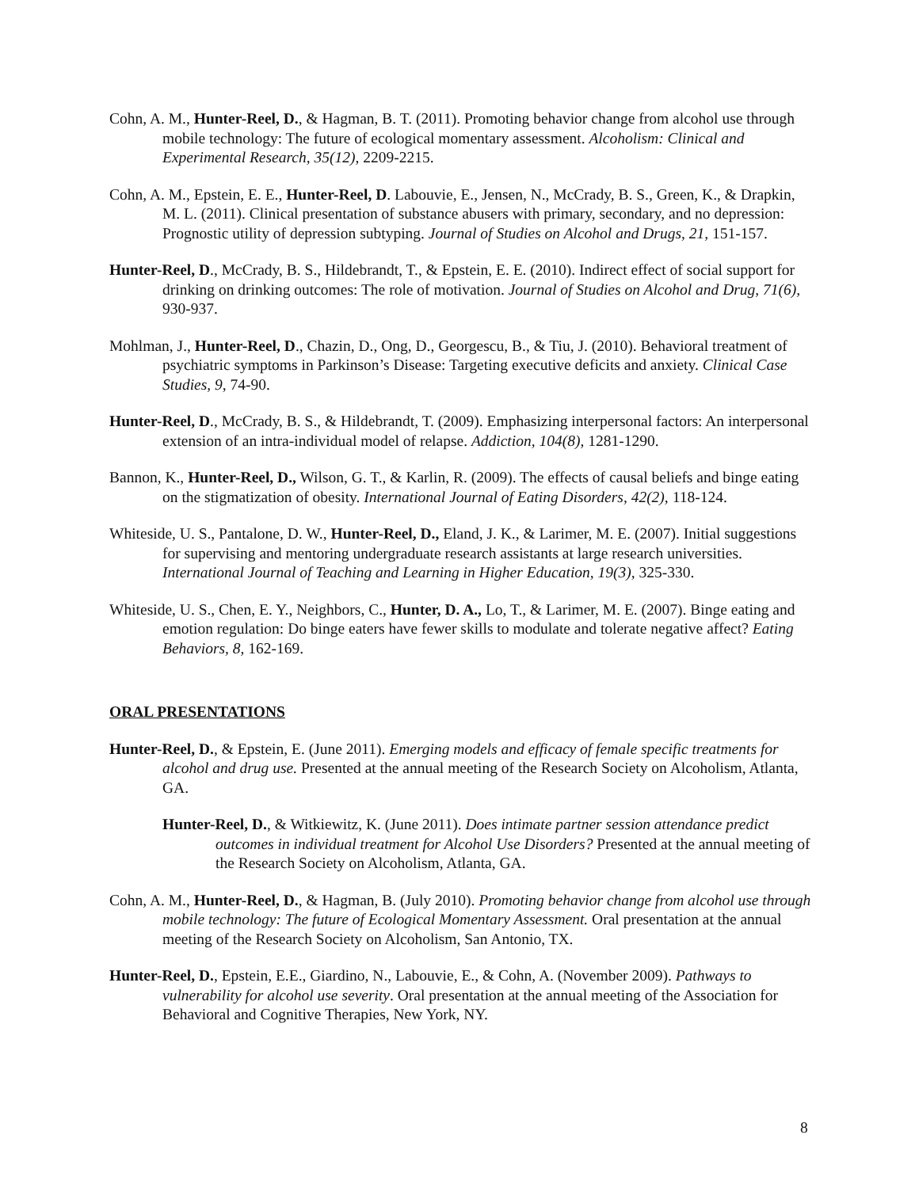Cohn, A. M., Hunter-Reel, D., & Hagman, B. T. (2011). Promoting behavior change from alcohol use through mobile technology: The future of ecological momentary assessment. Alcoholism: Clinical and Experimental Research, 35(12), 2209-2215.
Cohn, A. M., Epstein, E. E., Hunter-Reel, D. Labouvie, E., Jensen, N., McCrady, B. S., Green, K., & Drapkin, M. L. (2011). Clinical presentation of substance abusers with primary, secondary, and no depression: Prognostic utility of depression subtyping. Journal of Studies on Alcohol and Drugs, 21, 151-157.
Hunter-Reel, D., McCrady, B. S., Hildebrandt, T., & Epstein, E. E. (2010). Indirect effect of social support for drinking on drinking outcomes: The role of motivation. Journal of Studies on Alcohol and Drug, 71(6), 930-937.
Mohlman, J., Hunter-Reel, D., Chazin, D., Ong, D., Georgescu, B., & Tiu, J. (2010). Behavioral treatment of psychiatric symptoms in Parkinson’s Disease: Targeting executive deficits and anxiety. Clinical Case Studies, 9, 74-90.
Hunter-Reel, D., McCrady, B. S., & Hildebrandt, T. (2009). Emphasizing interpersonal factors: An interpersonal extension of an intra-individual model of relapse. Addiction, 104(8), 1281-1290.
Bannon, K., Hunter-Reel, D., Wilson, G. T., & Karlin, R. (2009). The effects of causal beliefs and binge eating on the stigmatization of obesity. International Journal of Eating Disorders, 42(2), 118-124.
Whiteside, U. S., Pantalone, D. W., Hunter-Reel, D., Eland, J. K., & Larimer, M. E. (2007). Initial suggestions for supervising and mentoring undergraduate research assistants at large research universities. International Journal of Teaching and Learning in Higher Education, 19(3), 325-330.
Whiteside, U. S., Chen, E. Y., Neighbors, C., Hunter, D. A., Lo, T., & Larimer, M. E. (2007). Binge eating and emotion regulation: Do binge eaters have fewer skills to modulate and tolerate negative affect? Eating Behaviors, 8, 162-169.
ORAL PRESENTATIONS
Hunter-Reel, D., & Epstein, E. (June 2011). Emerging models and efficacy of female specific treatments for alcohol and drug use. Presented at the annual meeting of the Research Society on Alcoholism, Atlanta, GA.
Hunter-Reel, D., & Witkiewitz, K. (June 2011). Does intimate partner session attendance predict outcomes in individual treatment for Alcohol Use Disorders? Presented at the annual meeting of the Research Society on Alcoholism, Atlanta, GA.
Cohn, A. M., Hunter-Reel, D., & Hagman, B. (July 2010). Promoting behavior change from alcohol use through mobile technology: The future of Ecological Momentary Assessment. Oral presentation at the annual meeting of the Research Society on Alcoholism, San Antonio, TX.
Hunter-Reel, D., Epstein, E.E., Giardino, N., Labouvie, E., & Cohn, A. (November 2009). Pathways to vulnerability for alcohol use severity. Oral presentation at the annual meeting of the Association for Behavioral and Cognitive Therapies, New York, NY.
8